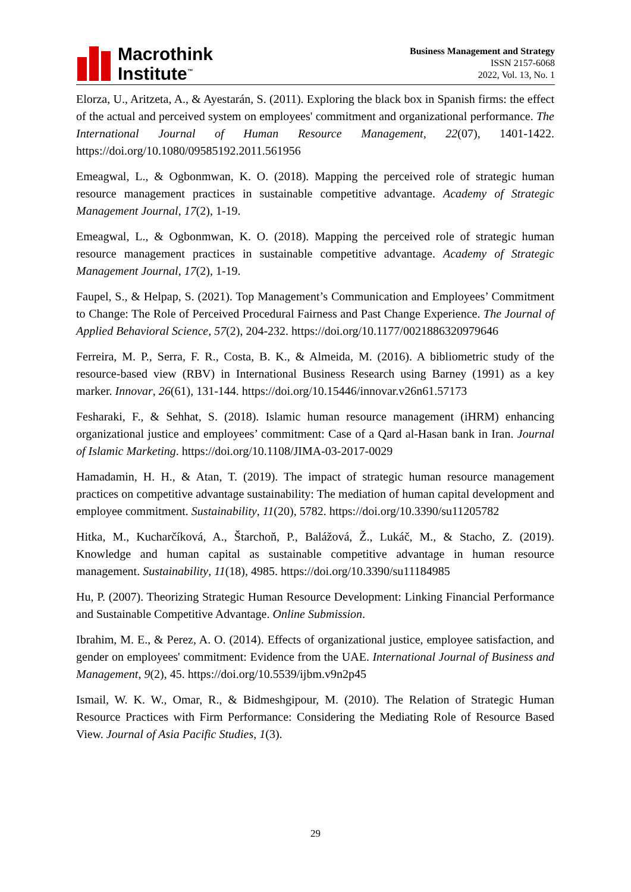Macrothink
Institute<sup>™</sup>
Business Management and Strategy
ISSN 2157-6068
2022, Vol. 13, No. 1
Elorza, U., Aritzeta, A., & Ayestarán, S. (2011). Exploring the black box in Spanish firms: the effect of the actual and perceived system on employees' commitment and organizational performance. The International Journal of Human Resource Management, 22(07), 1401-1422. https://doi.org/10.1080/09585192.2011.561956
Emeagwal, L., & Ogbonmwan, K. O. (2018). Mapping the perceived role of strategic human resource management practices in sustainable competitive advantage. Academy of Strategic Management Journal, 17(2), 1-19.
Emeagwal, L., & Ogbonmwan, K. O. (2018). Mapping the perceived role of strategic human resource management practices in sustainable competitive advantage. Academy of Strategic Management Journal, 17(2), 1-19.
Faupel, S., & Helpap, S. (2021). Top Management’s Communication and Employees’ Commitment to Change: The Role of Perceived Procedural Fairness and Past Change Experience. The Journal of Applied Behavioral Science, 57(2), 204-232. https://doi.org/10.1177/0021886320979646
Ferreira, M. P., Serra, F. R., Costa, B. K., & Almeida, M. (2016). A bibliometric study of the resource-based view (RBV) in International Business Research using Barney (1991) as a key marker. Innovar, 26(61), 131-144. https://doi.org/10.15446/innovar.v26n61.57173
Fesharaki, F., & Sehhat, S. (2018). Islamic human resource management (iHRM) enhancing organizational justice and employees’ commitment: Case of a Qard al-Hasan bank in Iran. Journal of Islamic Marketing. https://doi.org/10.1108/JIMA-03-2017-0029
Hamadamin, H. H., & Atan, T. (2019). The impact of strategic human resource management practices on competitive advantage sustainability: The mediation of human capital development and employee commitment. Sustainability, 11(20), 5782. https://doi.org/10.3390/su11205782
Hitka, M., Kucharčíková, A., Štarchoň, P., Balážová, Ž., Lukáč, M., & Stacho, Z. (2019). Knowledge and human capital as sustainable competitive advantage in human resource management. Sustainability, 11(18), 4985. https://doi.org/10.3390/su11184985
Hu, P. (2007). Theorizing Strategic Human Resource Development: Linking Financial Performance and Sustainable Competitive Advantage. Online Submission.
Ibrahim, M. E., & Perez, A. O. (2014). Effects of organizational justice, employee satisfaction, and gender on employees' commitment: Evidence from the UAE. International Journal of Business and Management, 9(2), 45. https://doi.org/10.5539/ijbm.v9n2p45
Ismail, W. K. W., Omar, R., & Bidmeshgipour, M. (2010). The Relation of Strategic Human Resource Practices with Firm Performance: Considering the Mediating Role of Resource Based View. Journal of Asia Pacific Studies, 1(3).
29